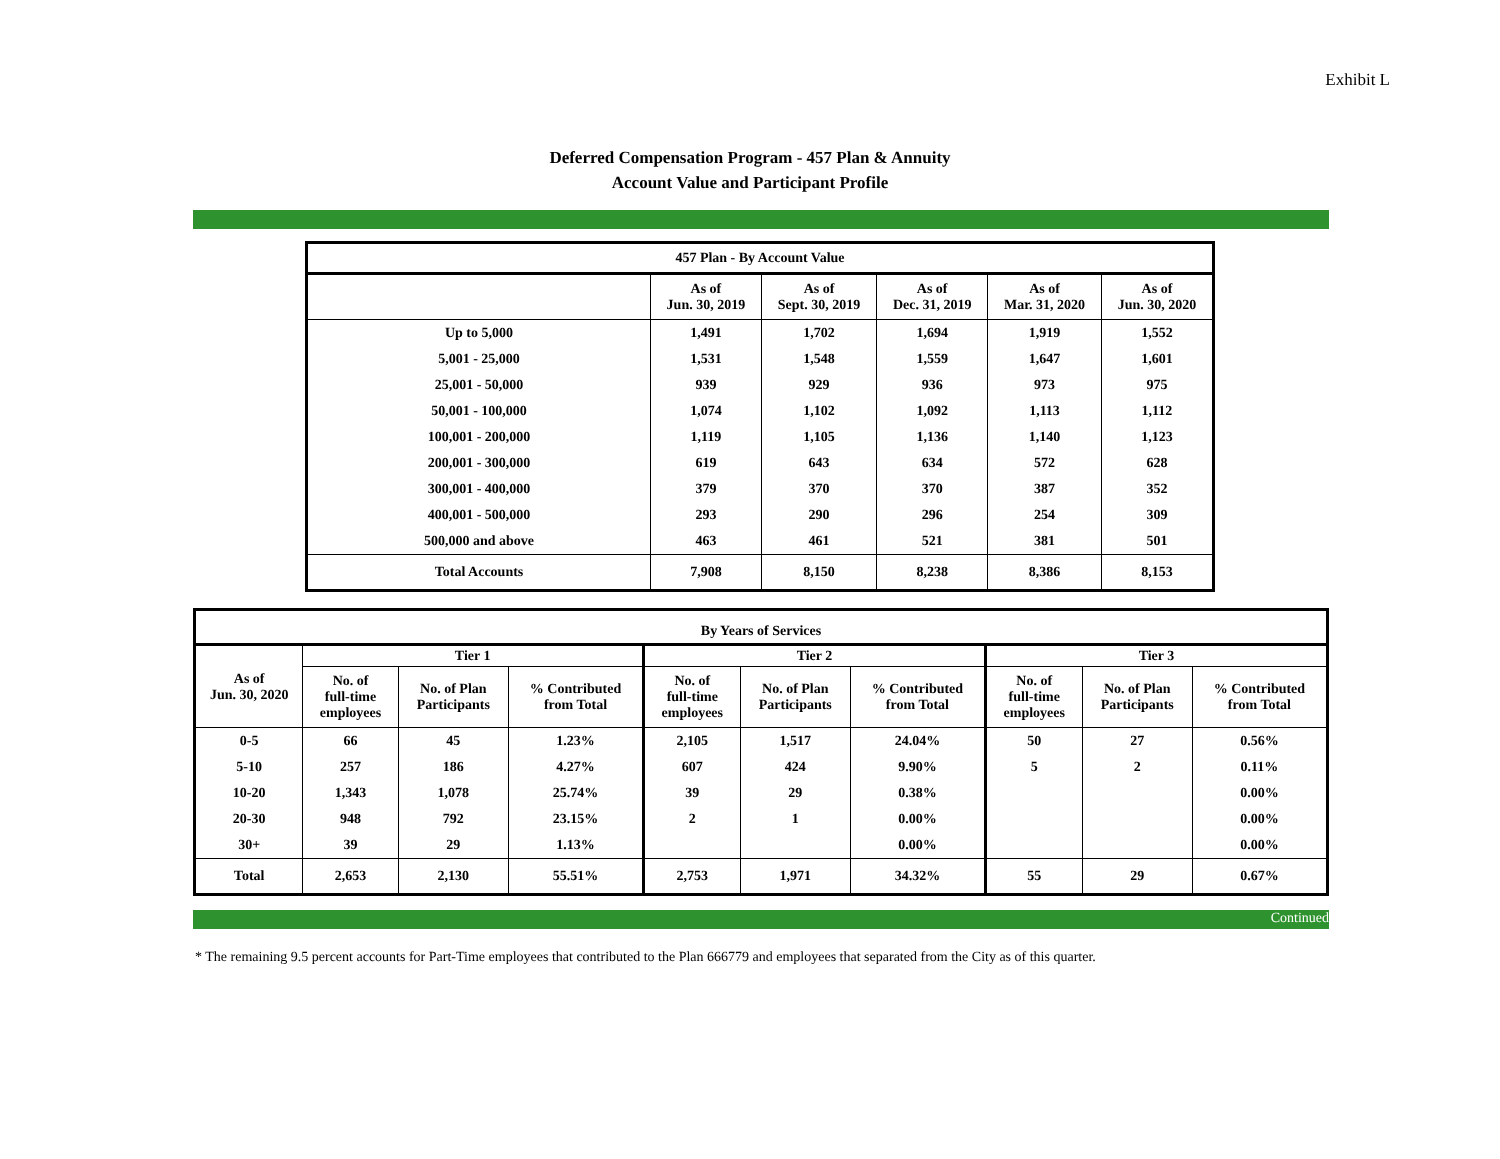Exhibit L
Deferred Compensation Program - 457 Plan & Annuity
Account Value and Participant Profile
| 457 Plan - By Account Value | | | | | |
| --- | --- | --- | --- | --- | --- |
| | As of Jun. 30, 2019 | As of Sept. 30, 2019 | As of Dec. 31, 2019 | As of Mar. 31, 2020 | As of Jun. 30, 2020 |
| Up to 5,000 | 1,491 | 1,702 | 1,694 | 1,919 | 1,552 |
| 5,001 - 25,000 | 1,531 | 1,548 | 1,559 | 1,647 | 1,601 |
| 25,001 - 50,000 | 939 | 929 | 936 | 973 | 975 |
| 50,001 - 100,000 | 1,074 | 1,102 | 1,092 | 1,113 | 1,112 |
| 100,001 - 200,000 | 1,119 | 1,105 | 1,136 | 1,140 | 1,123 |
| 200,001 - 300,000 | 619 | 643 | 634 | 572 | 628 |
| 300,001 - 400,000 | 379 | 370 | 370 | 387 | 352 |
| 400,001 - 500,000 | 293 | 290 | 296 | 254 | 309 |
| 500,000 and above | 463 | 461 | 521 | 381 | 501 |
| Total Accounts | 7,908 | 8,150 | 8,238 | 8,386 | 8,153 |
| By Years of Services | | | | | | | | | |
| --- | --- | --- | --- | --- | --- | --- | --- | --- | --- |
| As of Jun. 30, 2020 | Tier 1 | | | Tier 2 | | | Tier 3 | | |
| | No. of full-time employees | No. of Plan Participants | % Contributed from Total | No. of full-time employees | No. of Plan Participants | % Contributed from Total | No. of full-time employees | No. of Plan Participants | % Contributed from Total |
| 0-5 | 66 | 45 | 1.23% | 2,105 | 1,517 | 24.04% | 50 | 27 | 0.56% |
| 5-10 | 257 | 186 | 4.27% | 607 | 424 | 9.90% | 5 | 2 | 0.11% |
| 10-20 | 1,343 | 1,078 | 25.74% | 39 | 29 | 0.38% | | | 0.00% |
| 20-30 | 948 | 792 | 23.15% | 2 | 1 | 0.00% | | | 0.00% |
| 30+ | 39 | 29 | 1.13% | | | 0.00% | | | 0.00% |
| Total | 2,653 | 2,130 | 55.51% | 2,753 | 1,971 | 34.32% | 55 | 29 | 0.67% |
Continued
* The remaining 9.5 percent accounts for Part-Time employees that contributed to the Plan 666779 and employees that separated from the City as of this quarter.